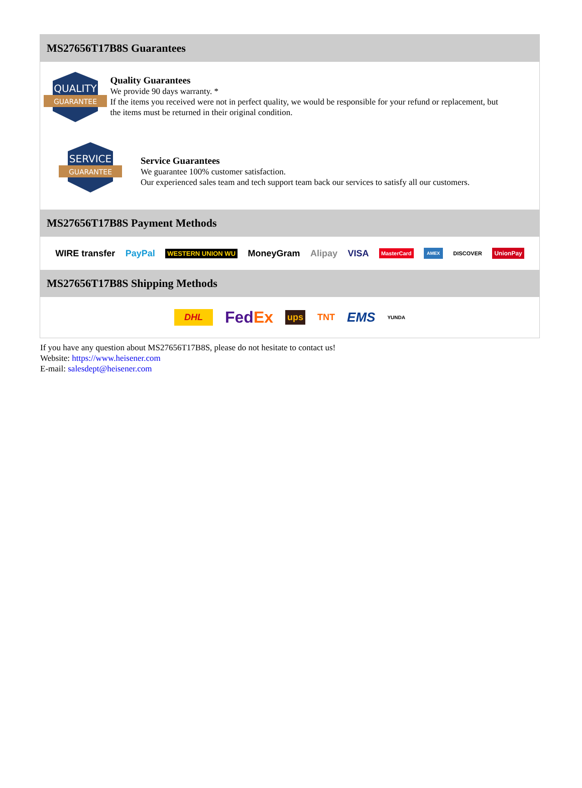MS27656T17B8S Guarantees
QUALITY
GUARANTEE
Quality Guarantees
We provide 90 days warranty. *
If the items you received were not in perfect quality, we would be responsible for your refund or replacement, but the items must be returned in their original condition.
SERVICE
GUARANTEE
Service Guarantees
We guarantee 100% customer satisfaction.
Our experienced sales team and tech support team back our services to satisfy all our customers.
MS27656T17B8S Payment Methods
WIRE transfer PayPal WESTERN UNION WU MoneyGram Alipay VISA MasterCard AMEX DISCOVER UnionPay
MS27656T17B8S Shipping Methods
DHL FedEx ups TNT EMS YUNDA
If you have any question about MS27656T17B8S, please do not hesitate to contact us!
Website: https://www.heisener.com
E-mail: salesdept@heisener.com